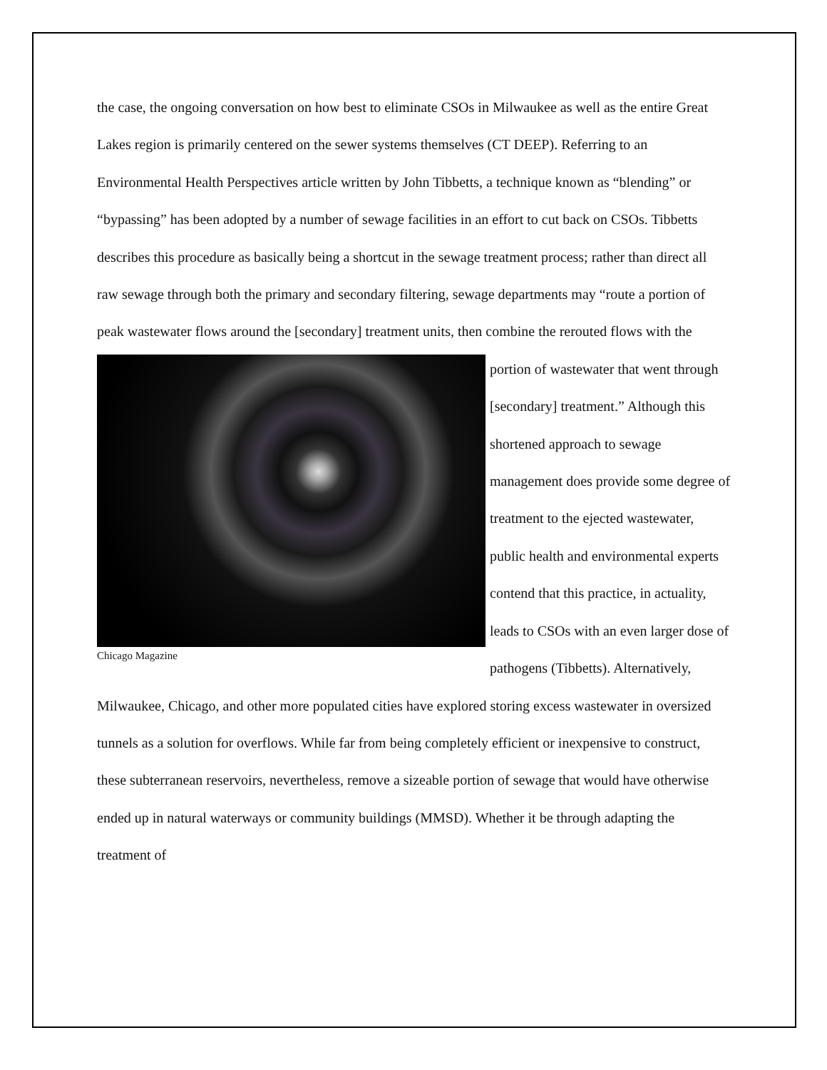the case, the ongoing conversation on how best to eliminate CSOs in Milwaukee as well as the entire Great Lakes region is primarily centered on the sewer systems themselves (CT DEEP). Referring to an Environmental Health Perspectives article written by John Tibbetts, a technique known as “blending” or “bypassing” has been adopted by a number of sewage facilities in an effort to cut back on CSOs. Tibbetts describes this procedure as basically being a shortcut in the sewage treatment process; rather than direct all raw sewage through both the primary and secondary filtering, sewage departments may “route a portion of peak wastewater flows around the [secondary] treatment units, then combine the rerouted flows with the portion of wastewater Chicago Magazine that went through [secondary] treatment.” Although this shortened approach to sewage management does provide some degree of treatment to the ejected wastewater, public health and environmental experts contend that this practice, in actuality, leads to CSOs with an even larger dose of pathogens (Tibbetts). Alternatively, Milwaukee, Chicago, and other more populated cities have explored storing excess wastewater in oversized tunnels as a solution for overflows. While far from being completely efficient or inexpensive to construct, these subterranean reservoirs, nevertheless, remove a sizeable portion of sewage that would have otherwise ended up in natural waterways or community buildings (MMSD). Whether it be through adapting the treatment of